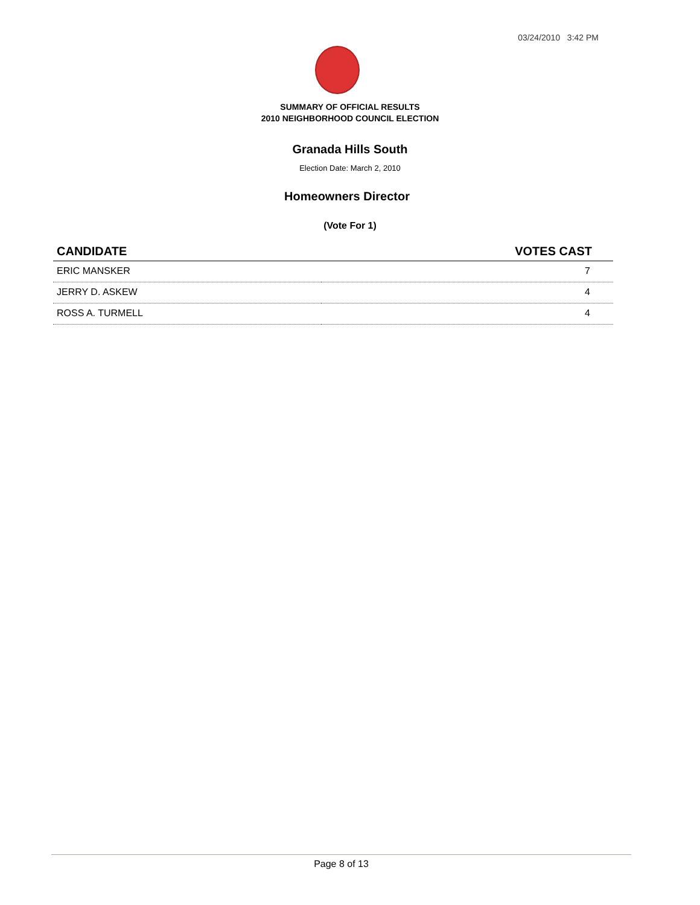03/24/2010 3:42 PM
SUMMARY OF OFFICIAL RESULTS
2010 NEIGHBORHOOD COUNCIL ELECTION
Granada Hills South
Election Date: March 2, 2010
Homeowners Director
(Vote For 1)
| CANDIDATE | VOTES CAST |
| --- | --- |
| ERIC MANSKER | 7 |
| JERRY D. ASKEW | 4 |
| ROSS A. TURMELL | 4 |
Page 8 of 13